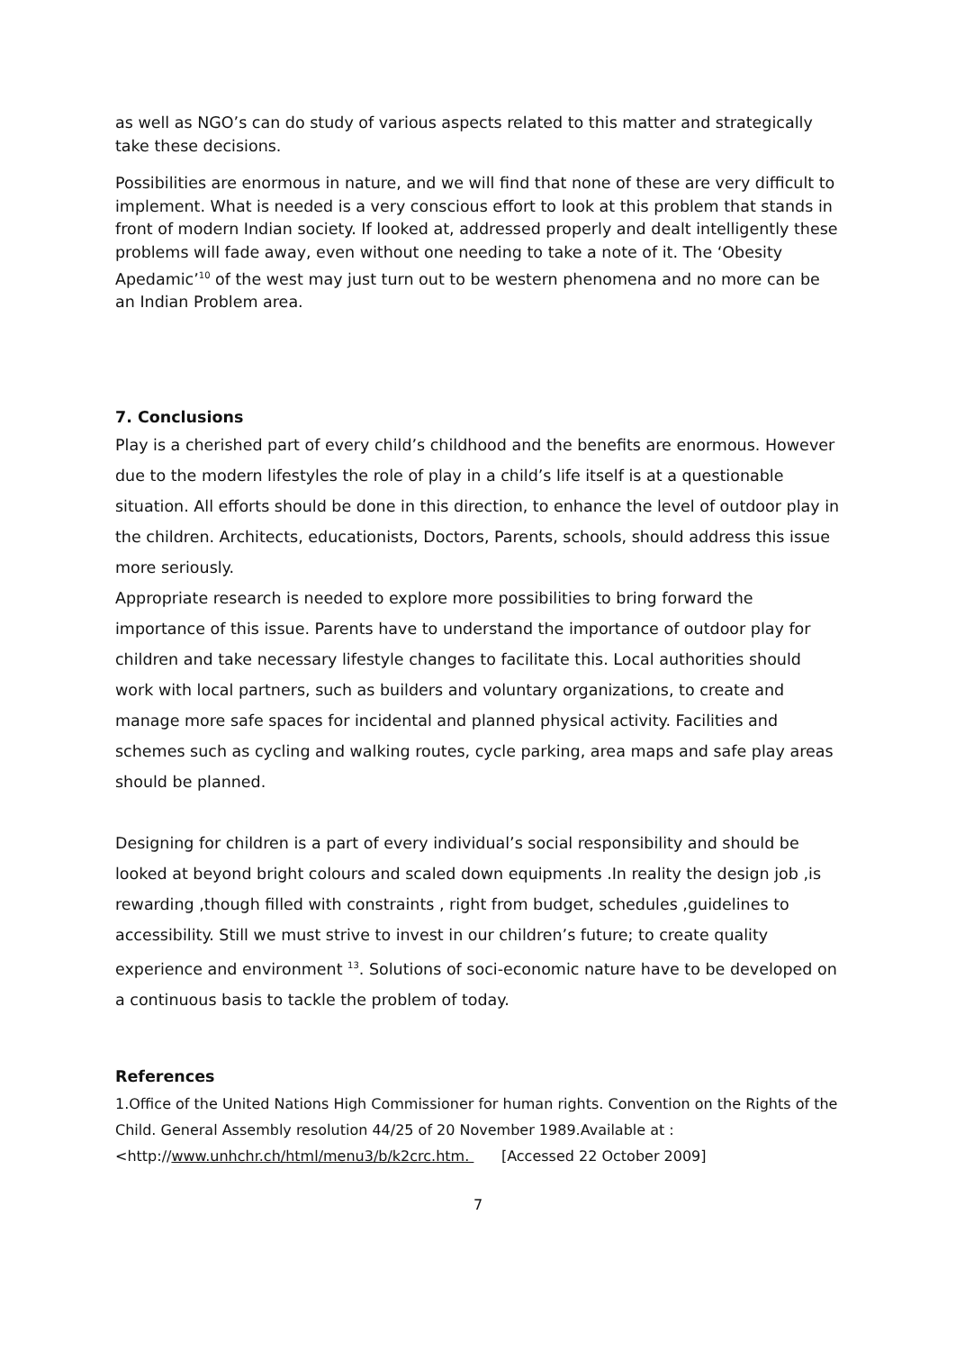as well as NGO’s can do study of various aspects related to this matter and strategically take these decisions.
Possibilities are enormous in nature, and we will find that none of these are very difficult to implement. What is needed is a very conscious effort to look at this problem that stands in front of modern Indian society. If looked at, addressed properly and dealt intelligently these problems will fade away, even without one needing to take a note of it. The ‘Obesity Apedamic’<sup>10</sup> of the west may just turn out to be western phenomena and no more can be an Indian Problem area.
7. Conclusions
Play is a cherished part of every child’s childhood and the benefits are enormous. However due to the modern lifestyles the role of play in a child’s life itself is at a questionable situation. All efforts should be done in this direction, to enhance the level of outdoor play in the children. Architects, educationists, Doctors, Parents, schools, should address this issue more seriously.
Appropriate research is needed to explore more possibilities to bring forward the importance of this issue. Parents have to understand the importance of outdoor play for children and take necessary lifestyle changes to facilitate this. Local authorities should work with local partners, such as builders and voluntary organizations, to create and manage more safe spaces for incidental and planned physical activity. Facilities and schemes such as cycling and walking routes, cycle parking, area maps and safe play areas should be planned.
Designing for children is a part of every individual’s social responsibility and should be looked at beyond bright colours and scaled down equipments .In reality the design job ,is rewarding ,though filled with constraints , right from budget, schedules ,guidelines to accessibility. Still we must strive to invest in our children’s future; to create quality experience and environment <sup>13</sup>. Solutions of soci-economic nature have to be developed on a continuous basis to tackle the problem of today.
References
1.Office of the United Nations High Commissioner for human rights. Convention on the Rights of the Child. General Assembly resolution 44/25 of 20 November 1989.Available at :
<http://www.unhchr.ch/html/menu3/b/k2crc.htm. [Accessed 22 October 2009]
7